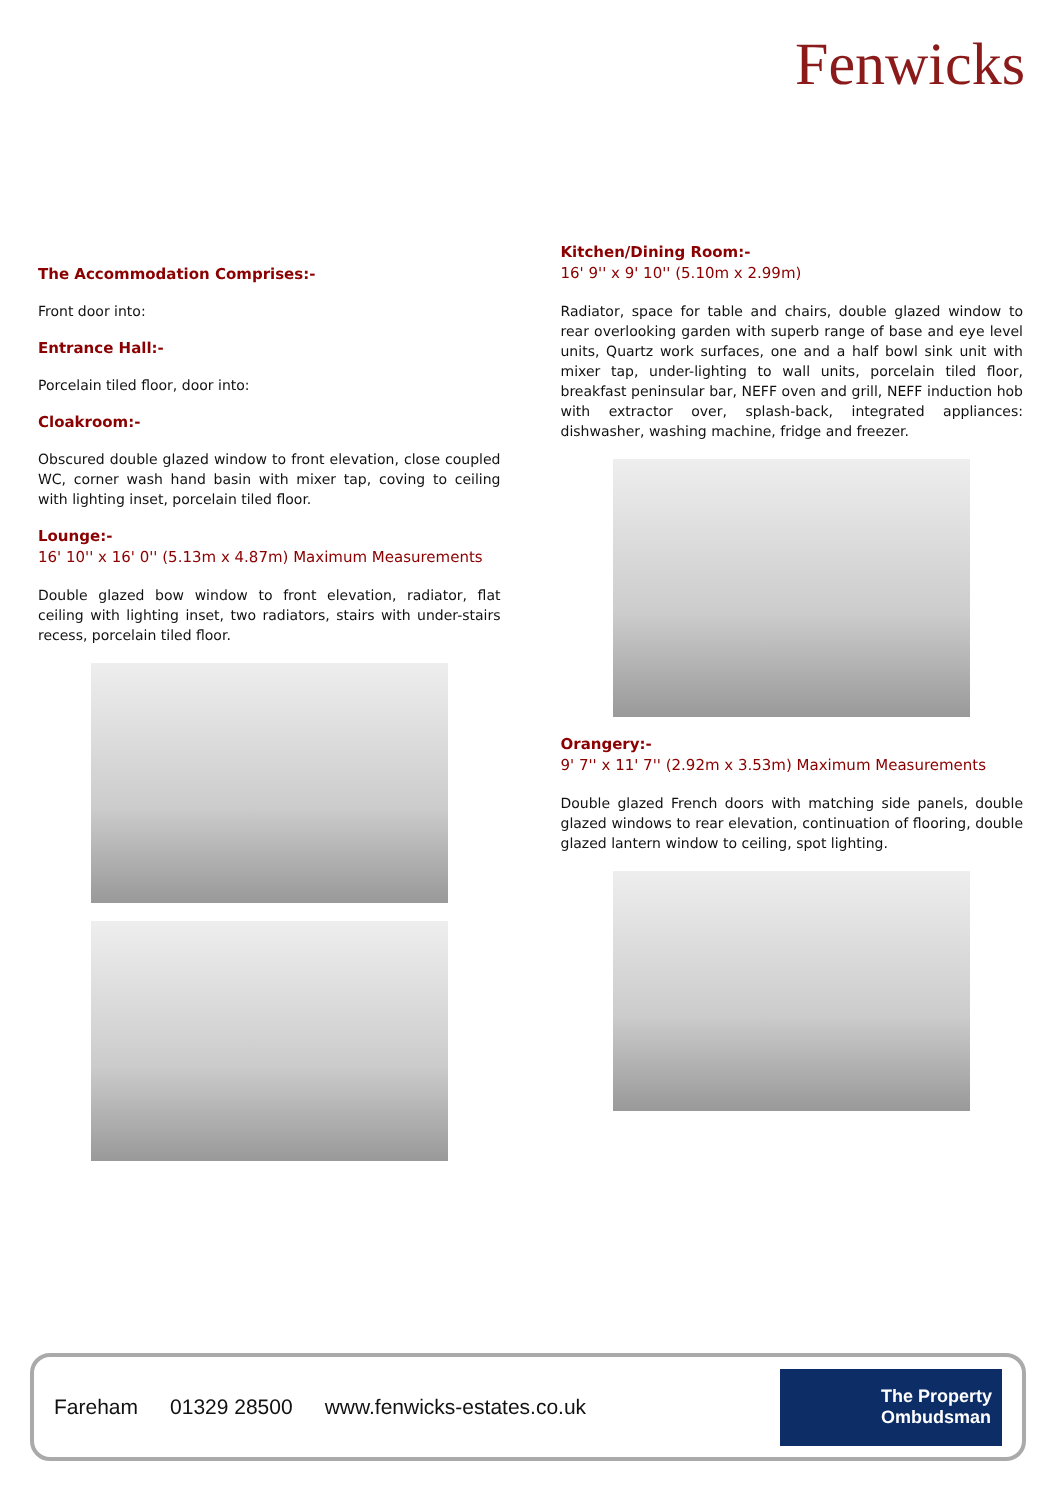Fenwicks
The Accommodation Comprises:-
Front door into:
Entrance Hall:-
Porcelain tiled floor, door into:
Cloakroom:-
Obscured double glazed window to front elevation, close coupled WC, corner wash hand basin with mixer tap, coving to ceiling with lighting inset, porcelain tiled floor.
Lounge:-
16' 10'' x 16' 0'' (5.13m x 4.87m) Maximum Measurements
Double glazed bow window to front elevation, radiator, flat ceiling with lighting inset, two radiators, stairs with under-stairs recess, porcelain tiled floor.
Kitchen/Dining Room:-
16' 9'' x 9' 10'' (5.10m x 2.99m)
Radiator, space for table and chairs, double glazed window to rear overlooking garden with superb range of base and eye level units, Quartz work surfaces, one and a half bowl sink unit with mixer tap, under-lighting to wall units, porcelain tiled floor, breakfast peninsular bar, NEFF oven and grill, NEFF induction hob with extractor over, splash-back, integrated appliances: dishwasher, washing machine, fridge and freezer.
Orangery:-
9' 7'' x 11' 7'' (2.92m x 3.53m) Maximum Measurements
Double glazed French doors with matching side panels, double glazed windows to rear elevation, continuation of flooring, double glazed lantern window to ceiling, spot lighting.
Fareham 01329 28500 www.fenwicks-estates.co.uk
The Property
Ombudsman